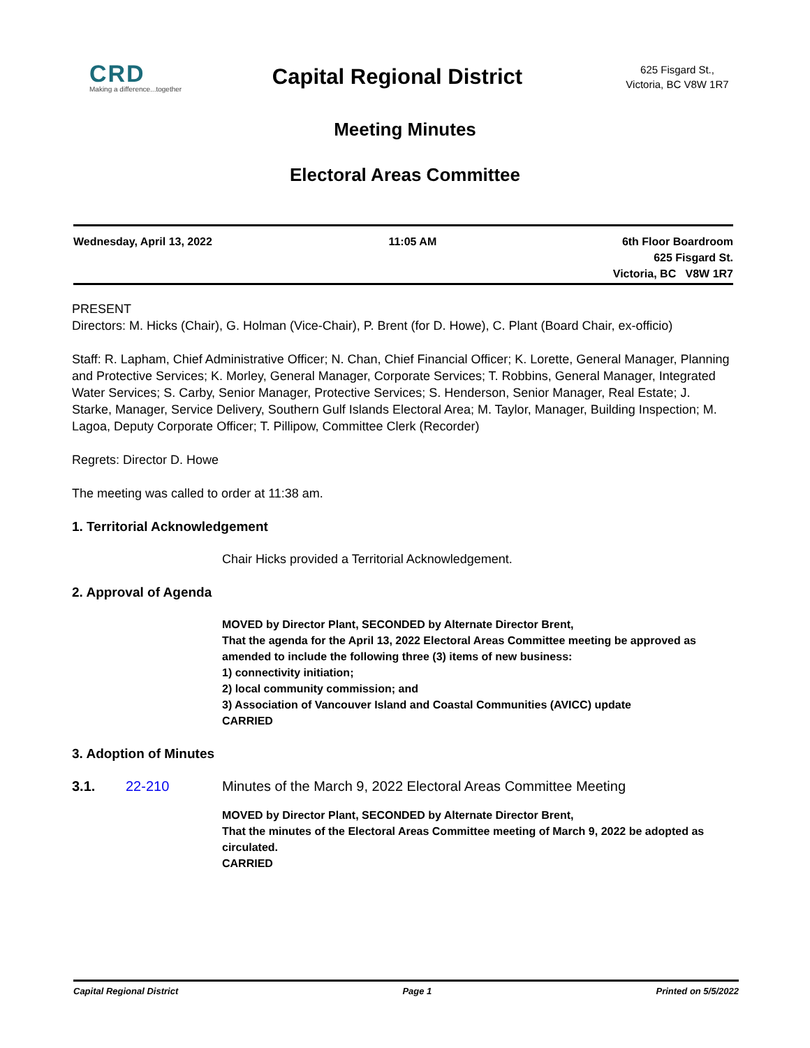CRD
Making a difference...together
Capital Regional District
625 Fisgard St.,
Victoria, BC V8W 1R7
Meeting Minutes
Electoral Areas Committee
Wednesday, April 13, 2022 11:05 AM 6th Floor Boardroom
625 Fisgard St.
Victoria, BC V8W 1R7
PRESENT
Directors: M. Hicks (Chair), G. Holman (Vice-Chair), P. Brent (for D. Howe), C. Plant (Board Chair, ex-officio)
Staff: R. Lapham, Chief Administrative Officer; N. Chan, Chief Financial Officer; K. Lorette, General Manager, Planning and Protective Services; K. Morley, General Manager, Corporate Services; T. Robbins, General Manager, Integrated Water Services; S. Carby, Senior Manager, Protective Services; S. Henderson, Senior Manager, Real Estate; J. Starke, Manager, Service Delivery, Southern Gulf Islands Electoral Area; M. Taylor, Manager, Building Inspection; M. Lagoa, Deputy Corporate Officer; T. Pillipow, Committee Clerk (Recorder)
Regrets: Director D. Howe
The meeting was called to order at 11:38 am.
1. Territorial Acknowledgement
Chair Hicks provided a Territorial Acknowledgement.
2. Approval of Agenda
MOVED by Director Plant, SECONDED by Alternate Director Brent,
That the agenda for the April 13, 2022 Electoral Areas Committee meeting be approved as amended to include the following three (3) items of new business:
1) connectivity initiation;
2) local community commission; and
3) Association of Vancouver Island and Coastal Communities (AVICC) update
CARRIED
3. Adoption of Minutes
3.1. 22-210 Minutes of the March 9, 2022 Electoral Areas Committee Meeting
MOVED by Director Plant, SECONDED by Alternate Director Brent,
That the minutes of the Electoral Areas Committee meeting of March 9, 2022 be adopted as circulated.
CARRIED
Capital Regional District Page 1 Printed on 5/5/2022